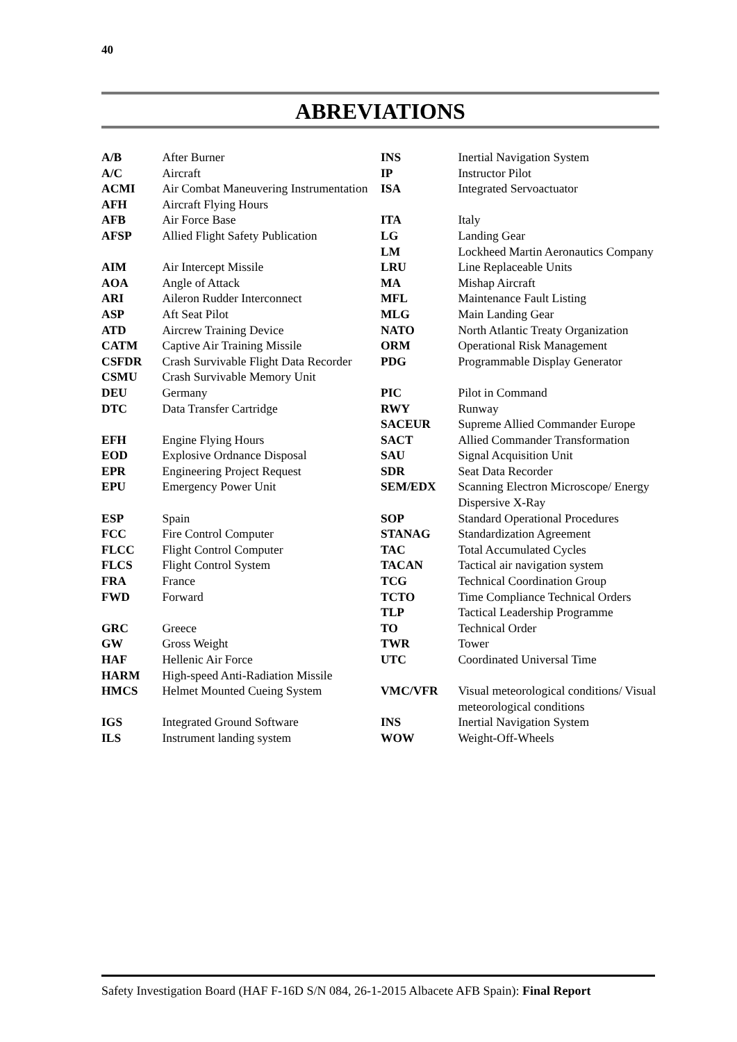40
ABREVIATIONS
| A/B | After Burner |
| A/C | Aircraft |
| ACMI | Air Combat Maneuvering Instrumentation |
| AFH | Aircraft Flying Hours |
| AFB | Air Force Base |
| AFSP | Allied Flight Safety Publication |
| AIM | Air Intercept Missile |
| AOA | Angle of Attack |
| ARI | Aileron Rudder Interconnect |
| ASP | Aft Seat Pilot |
| ATD | Aircrew Training Device |
| CATM | Captive Air Training Missile |
| CSFDR | Crash Survivable Flight Data Recorder |
| CSMU | Crash Survivable Memory Unit |
| DEU | Germany |
| DTC | Data Transfer Cartridge |
| EFH | Engine Flying Hours |
| EOD | Explosive Ordnance Disposal |
| EPR | Engineering Project Request |
| EPU | Emergency Power Unit |
| ESP | Spain |
| FCC | Fire Control Computer |
| FLCC | Flight Control Computer |
| FLCS | Flight Control System |
| FRA | France |
| FWD | Forward |
| GRC | Greece |
| GW | Gross Weight |
| HAF | Hellenic Air Force |
| HARM | High-speed Anti-Radiation Missile |
| HMCS | Helmet Mounted Cueing System |
| IGS | Integrated Ground Software |
| ILS | Instrument landing system |
| INS | Inertial Navigation System |
| IP | Instructor Pilot |
| ISA | Integrated Servoactuator |
| ITA | Italy |
| LG | Landing Gear |
| LM | Lockheed Martin Aeronautics Company |
| LRU | Line Replaceable Units |
| MA | Mishap Aircraft |
| MFL | Maintenance Fault Listing |
| MLG | Main Landing Gear |
| NATO | North Atlantic Treaty Organization |
| ORM | Operational Risk Management |
| PDG | Programmable Display Generator |
| PIC | Pilot in Command |
| RWY | Runway |
| SACEUR | Supreme Allied Commander Europe |
| SACT | Allied Commander Transformation |
| SAU | Signal Acquisition Unit |
| SDR | Seat Data Recorder |
| SEM/EDX | Scanning Electron Microscope/ Energy Dispersive X-Ray |
| SOP | Standard Operational Procedures |
| STANAG | Standardization Agreement |
| TAC | Total Accumulated Cycles |
| TACAN | Tactical air navigation system |
| TCG | Technical Coordination Group |
| TCTO | Time Compliance Technical Orders |
| TLP | Tactical Leadership Programme |
| TO | Technical Order |
| TWR | Tower |
| UTC | Coordinated Universal Time |
| VMC/VFR | Visual meteorological conditions/ Visual meteorological conditions |
| INS | Inertial Navigation System |
| WOW | Weight-Off-Wheels |
Safety Investigation Board (HAF F-16D S/N 084, 26-1-2015 Albacete AFB Spain): Final Report